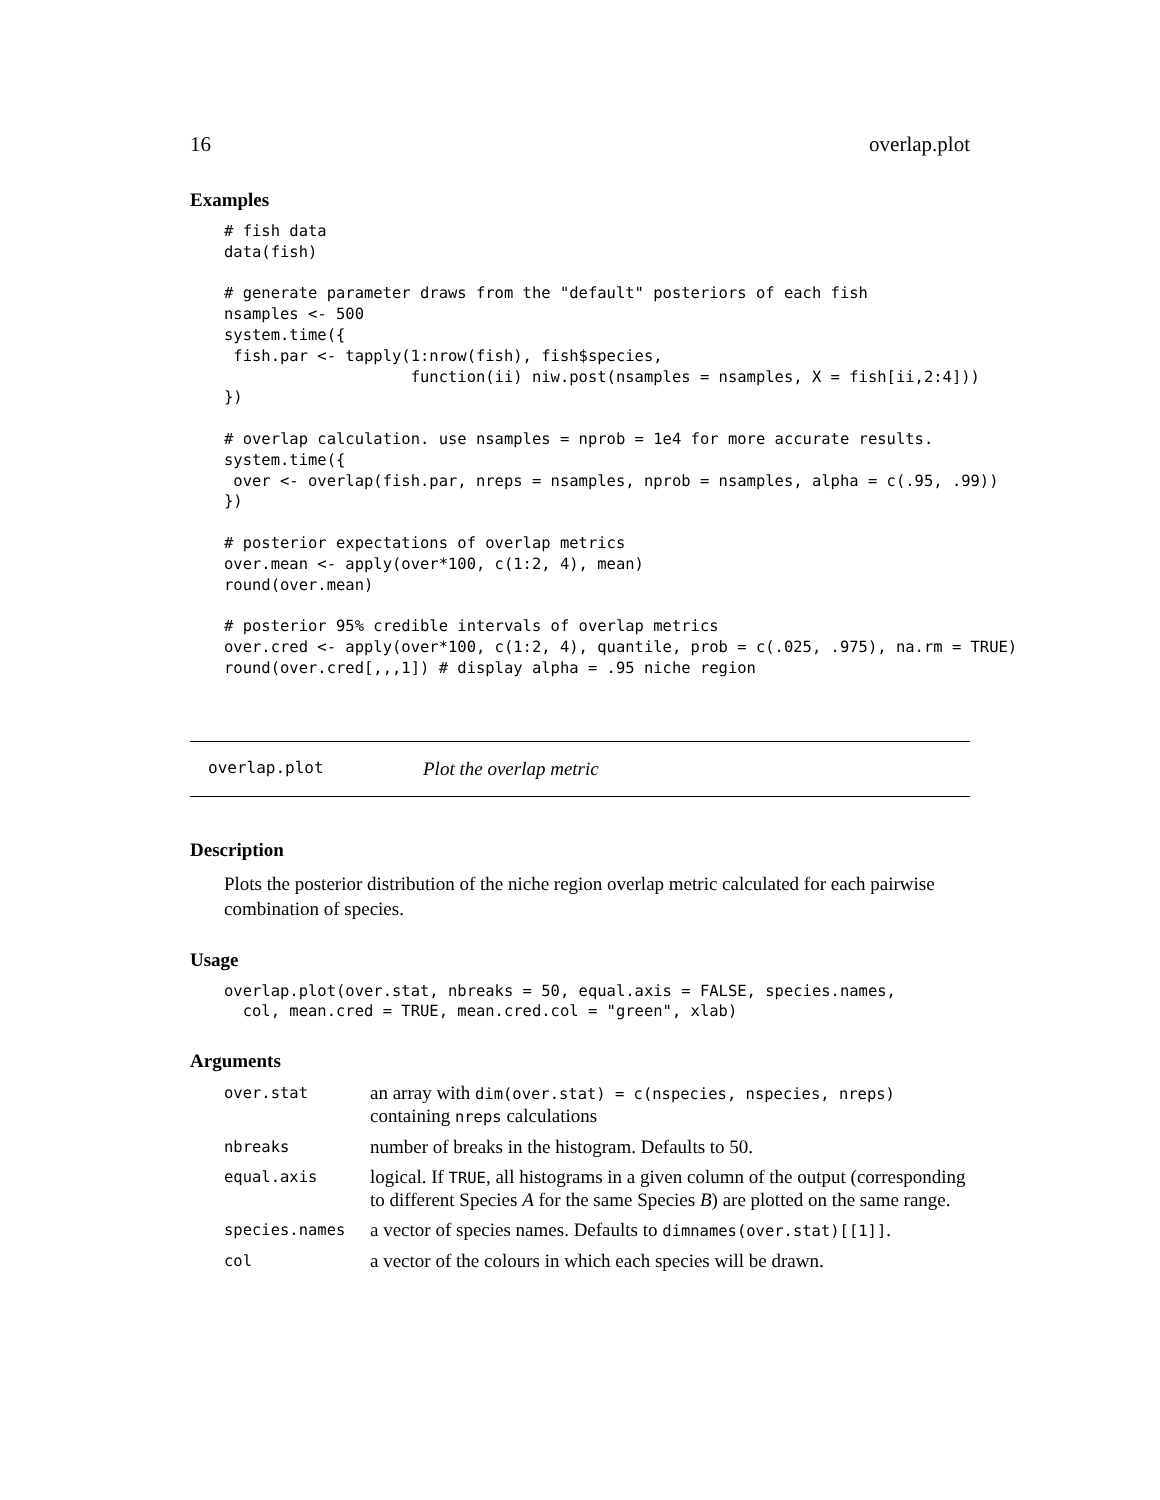16 overlap.plot
Examples
# fish data
data(fish)

# generate parameter draws from the "default" posteriors of each fish
nsamples <- 500
system.time({
 fish.par <- tapply(1:nrow(fish), fish$species,
                    function(ii) niw.post(nsamples = nsamples, X = fish[ii,2:4]))
})

# overlap calculation. use nsamples = nprob = 1e4 for more accurate results.
system.time({
 over <- overlap(fish.par, nreps = nsamples, nprob = nsamples, alpha = c(.95, .99))
})

# posterior expectations of overlap metrics
over.mean <- apply(over*100, c(1:2, 4), mean)
round(over.mean)

# posterior 95% credible intervals of overlap metrics
over.cred <- apply(over*100, c(1:2, 4), quantile, prob = c(.025, .975), na.rm = TRUE)
round(over.cred[,,,1]) # display alpha = .95 niche region
overlap.plot Plot the overlap metric
Description
Plots the posterior distribution of the niche region overlap metric calculated for each pairwise combination of species.
Usage
overlap.plot(over.stat, nbreaks = 50, equal.axis = FALSE, species.names,
  col, mean.cred = TRUE, mean.cred.col = "green", xlab)
Arguments
| over.stat | an array with dim(over.stat) = c(nspecies, nspecies, nreps) containing nreps calculations |
| nbreaks | number of breaks in the histogram. Defaults to 50. |
| equal.axis | logical. If TRUE , all histograms in a given column of the output (corresponding to different Species A for the same Species B ) are plotted on the same range. |
| species.names | a vector of species names. Defaults to dimnames(over.stat)[[1]] . |
| col | a vector of the colours in which each species will be drawn. |